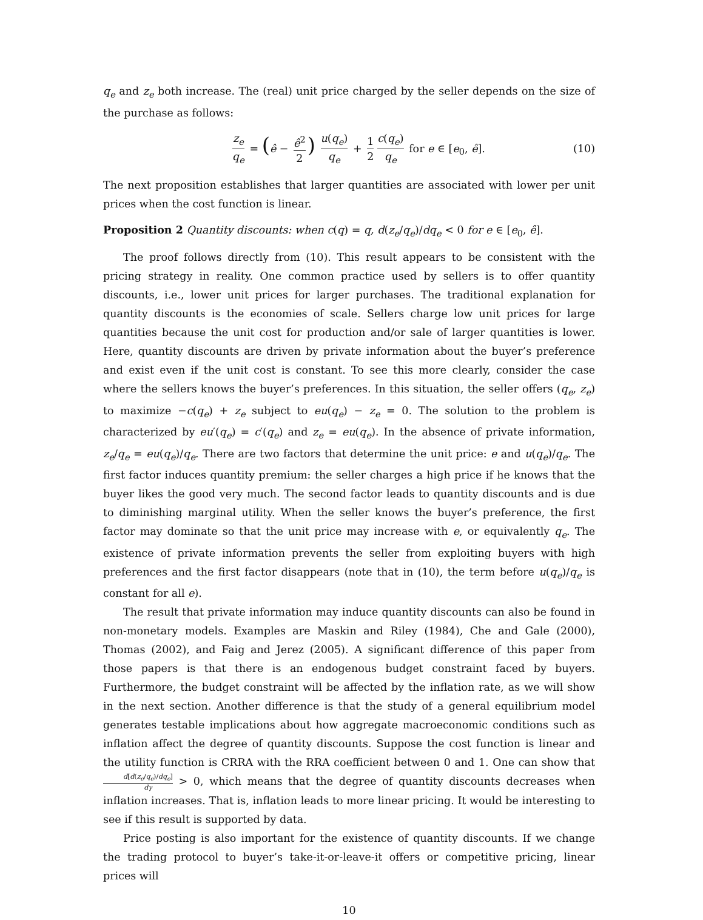q<sub>e</sub> and z<sub>e</sub> both increase. The (real) unit price charged by the seller depends on the size of the purchase as follows:
z<sub>e</sub> q<sub>e</sub> = (ê − ê<sup>2</sup> 2) u(q<sub>e</sub>) q<sub>e</sub> + 1 2 c(q<sub>e</sub>) q<sub>e</sub> for e ∈ [e<sub>0</sub>, ê].
(10)
The next proposition establishes that larger quantities are associated with lower per unit prices when the cost function is linear.
Proposition 2 Quantity discounts: when c(q) = q, d(z<sub>e</sub>/q<sub>e</sub>)/dq<sub>e</sub> < 0 for e ∈ [e<sub>0</sub>, ê].
The proof follows directly from (10). This result appears to be consistent with the pricing strategy in reality. One common practice used by sellers is to offer quantity discounts, i.e., lower unit prices for larger purchases. The traditional explanation for quantity discounts is the economies of scale. Sellers charge low unit prices for large quantities because the unit cost for production and/or sale of larger quantities is lower. Here, quantity discounts are driven by private information about the buyer’s preference and exist even if the unit cost is constant. To see this more clearly, consider the case where the sellers knows the buyer’s preferences. In this situation, the seller offers (q<sub>e</sub>, z<sub>e</sub>) to maximize −c(q<sub>e</sub>) + z<sub>e</sub> subject to eu(q<sub>e</sub>) − z<sub>e</sub> = 0. The solution to the problem is characterized by eu′(q<sub>e</sub>) = c′(q<sub>e</sub>) and z<sub>e</sub> = eu(q<sub>e</sub>). In the absence of private information, z<sub>e</sub>/q<sub>e</sub> = eu(q<sub>e</sub>)/q<sub>e</sub>. There are two factors that determine the unit price: e and u(q<sub>e</sub>)/q<sub>e</sub>. The first factor induces quantity premium: the seller charges a high price if he knows that the buyer likes the good very much. The second factor leads to quantity discounts and is due to diminishing marginal utility. When the seller knows the buyer’s preference, the first factor may dominate so that the unit price may increase with e, or equivalently q<sub>e</sub>. The existence of private information prevents the seller from exploiting buyers with high preferences and the first factor disappears (note that in (10), the term before u(q<sub>e</sub>)/q<sub>e</sub> is constant for all e).
The result that private information may induce quantity discounts can also be found in non-monetary models. Examples are Maskin and Riley (1984), Che and Gale (2000), Thomas (2002), and Faig and Jerez (2005). A significant difference of this paper from those papers is that there is an endogenous budget constraint faced by buyers. Furthermore, the budget constraint will be affected by the inflation rate, as we will show in the next section. Another difference is that the study of a general equilibrium model generates testable implications about how aggregate macroeconomic conditions such as inflation affect the degree of quantity discounts. Suppose the cost function is linear and the utility function is CRRA with the RRA coefficient between 0 and 1. One can show that d[d(z<sub>e</sub>/q<sub>e</sub>)/dq<sub>e</sub>] dγ > 0, which means that the degree of quantity discounts decreases when inflation increases. That is, inflation leads to more linear pricing. It would be interesting to see if this result is supported by data.
Price posting is also important for the existence of quantity discounts. If we change the trading protocol to buyer’s take-it-or-leave-it offers or competitive pricing, linear prices will
10